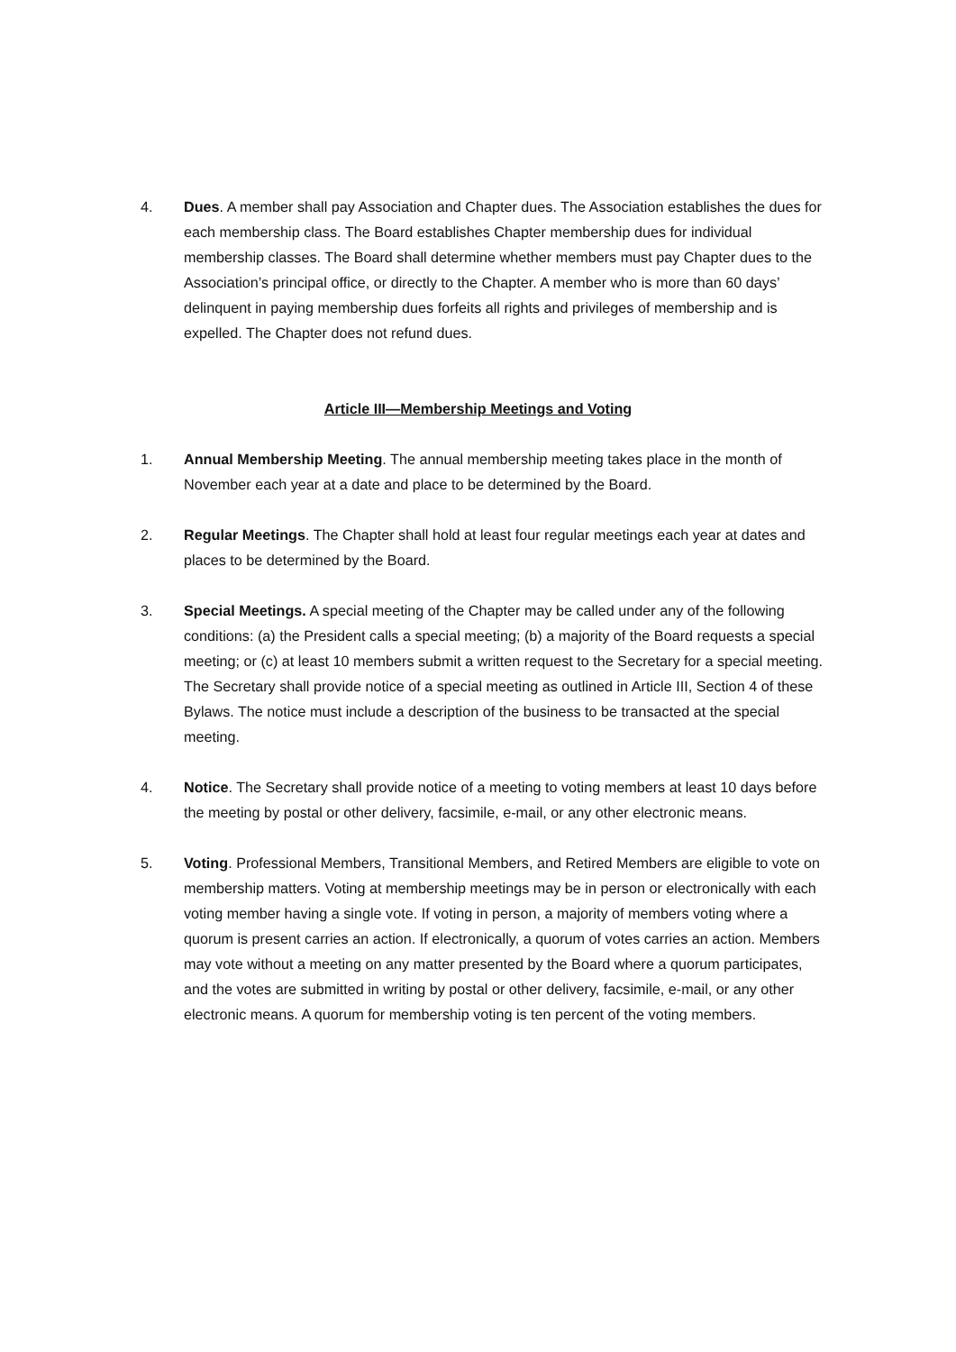4. Dues. A member shall pay Association and Chapter dues. The Association establishes the dues for each membership class. The Board establishes Chapter membership dues for individual membership classes. The Board shall determine whether members must pay Chapter dues to the Association’s principal office, or directly to the Chapter. A member who is more than 60 days’ delinquent in paying membership dues forfeits all rights and privileges of membership and is expelled. The Chapter does not refund dues.
Article III—Membership Meetings and Voting
1. Annual Membership Meeting. The annual membership meeting takes place in the month of November each year at a date and place to be determined by the Board.
2. Regular Meetings. The Chapter shall hold at least four regular meetings each year at dates and places to be determined by the Board.
3. Special Meetings. A special meeting of the Chapter may be called under any of the following conditions: (a) the President calls a special meeting; (b) a majority of the Board requests a special meeting; or (c) at least 10 members submit a written request to the Secretary for a special meeting. The Secretary shall provide notice of a special meeting as outlined in Article III, Section 4 of these Bylaws. The notice must include a description of the business to be transacted at the special meeting.
4. Notice. The Secretary shall provide notice of a meeting to voting members at least 10 days before the meeting by postal or other delivery, facsimile, e-mail, or any other electronic means.
5. Voting. Professional Members, Transitional Members, and Retired Members are eligible to vote on membership matters. Voting at membership meetings may be in person or electronically with each voting member having a single vote. If voting in person, a majority of members voting where a quorum is present carries an action. If electronically, a quorum of votes carries an action. Members may vote without a meeting on any matter presented by the Board where a quorum participates, and the votes are submitted in writing by postal or other delivery, facsimile, e-mail, or any other electronic means. A quorum for membership voting is ten percent of the voting members.